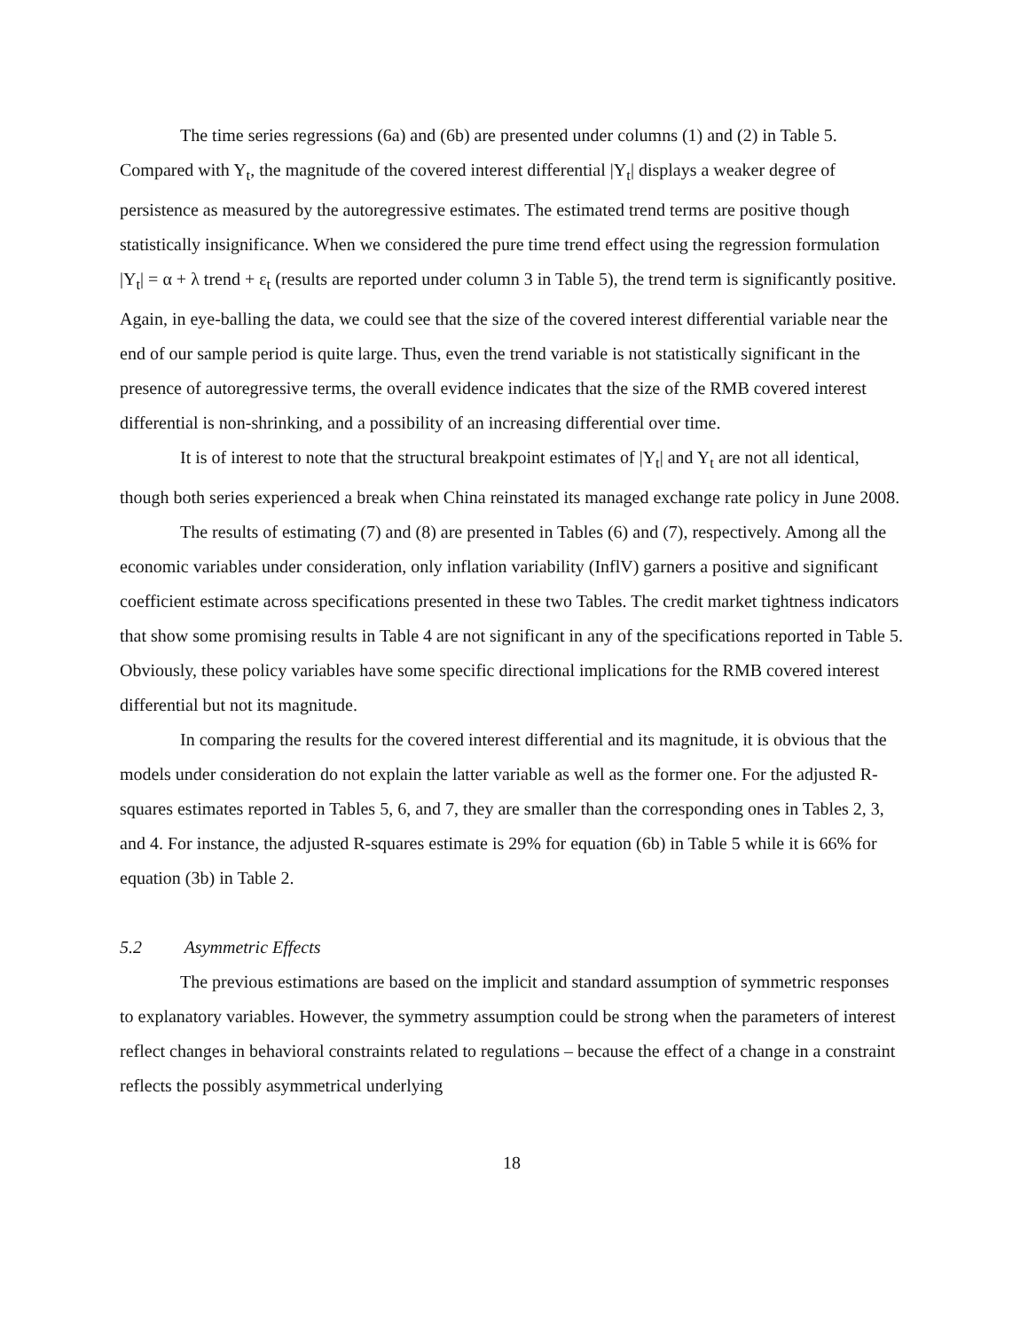The time series regressions (6a) and (6b) are presented under columns (1) and (2) in Table 5. Compared with Y<sub>t</sub>, the magnitude of the covered interest differential |Y<sub>t</sub>| displays a weaker degree of persistence as measured by the autoregressive estimates. The estimated trend terms are positive though statistically insignificance. When we considered the pure time trend effect using the regression formulation |Y<sub>t</sub>| = α + λ trend + ε<sub>t</sub> (results are reported under column 3 in Table 5), the trend term is significantly positive. Again, in eye-balling the data, we could see that the size of the covered interest differential variable near the end of our sample period is quite large. Thus, even the trend variable is not statistically significant in the presence of autoregressive terms, the overall evidence indicates that the size of the RMB covered interest differential is non-shrinking, and a possibility of an increasing differential over time.
It is of interest to note that the structural breakpoint estimates of |Y<sub>t</sub>| and Y<sub>t</sub> are not all identical, though both series experienced a break when China reinstated its managed exchange rate policy in June 2008.
The results of estimating (7) and (8) are presented in Tables (6) and (7), respectively. Among all the economic variables under consideration, only inflation variability (InflV) garners a positive and significant coefficient estimate across specifications presented in these two Tables. The credit market tightness indicators that show some promising results in Table 4 are not significant in any of the specifications reported in Table 5. Obviously, these policy variables have some specific directional implications for the RMB covered interest differential but not its magnitude.
In comparing the results for the covered interest differential and its magnitude, it is obvious that the models under consideration do not explain the latter variable as well as the former one. For the adjusted R-squares estimates reported in Tables 5, 6, and 7, they are smaller than the corresponding ones in Tables 2, 3, and 4. For instance, the adjusted R-squares estimate is 29% for equation (6b) in Table 5 while it is 66% for equation (3b) in Table 2.
5.2 Asymmetric Effects
The previous estimations are based on the implicit and standard assumption of symmetric responses to explanatory variables. However, the symmetry assumption could be strong when the parameters of interest reflect changes in behavioral constraints related to regulations – because the effect of a change in a constraint reflects the possibly asymmetrical underlying
18